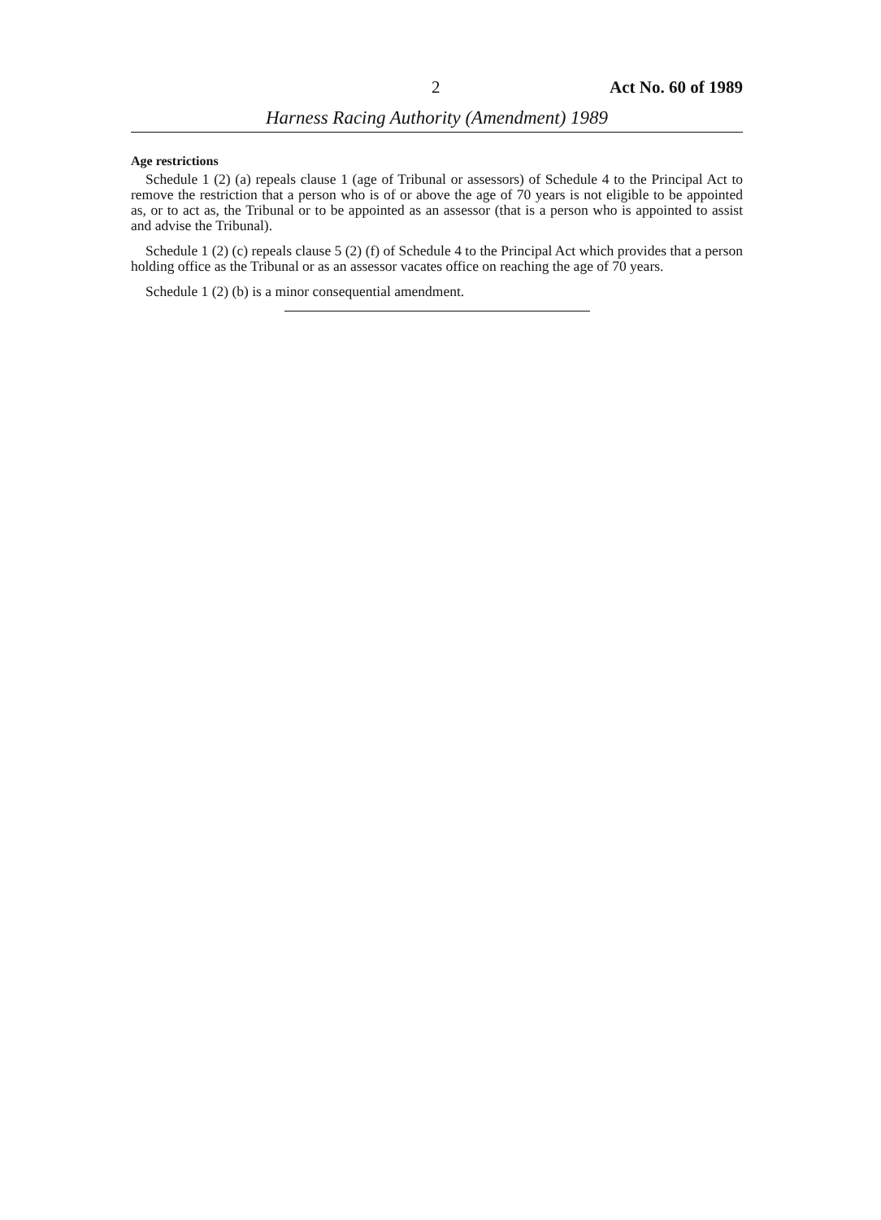2 Act No. 60 of 1989
Harness Racing Authority (Amendment) 1989
Age restrictions
Schedule 1 (2) (a) repeals clause 1 (age of Tribunal or assessors) of Schedule 4 to the Principal Act to remove the restriction that a person who is of or above the age of 70 years is not eligible to be appointed as, or to act as, the Tribunal or to be appointed as an assessor (that is a person who is appointed to assist and advise the Tribunal).
Schedule 1 (2) (c) repeals clause 5 (2) (f) of Schedule 4 to the Principal Act which provides that a person holding office as the Tribunal or as an assessor vacates office on reaching the age of 70 years.
Schedule 1 (2) (b) is a minor consequential amendment.